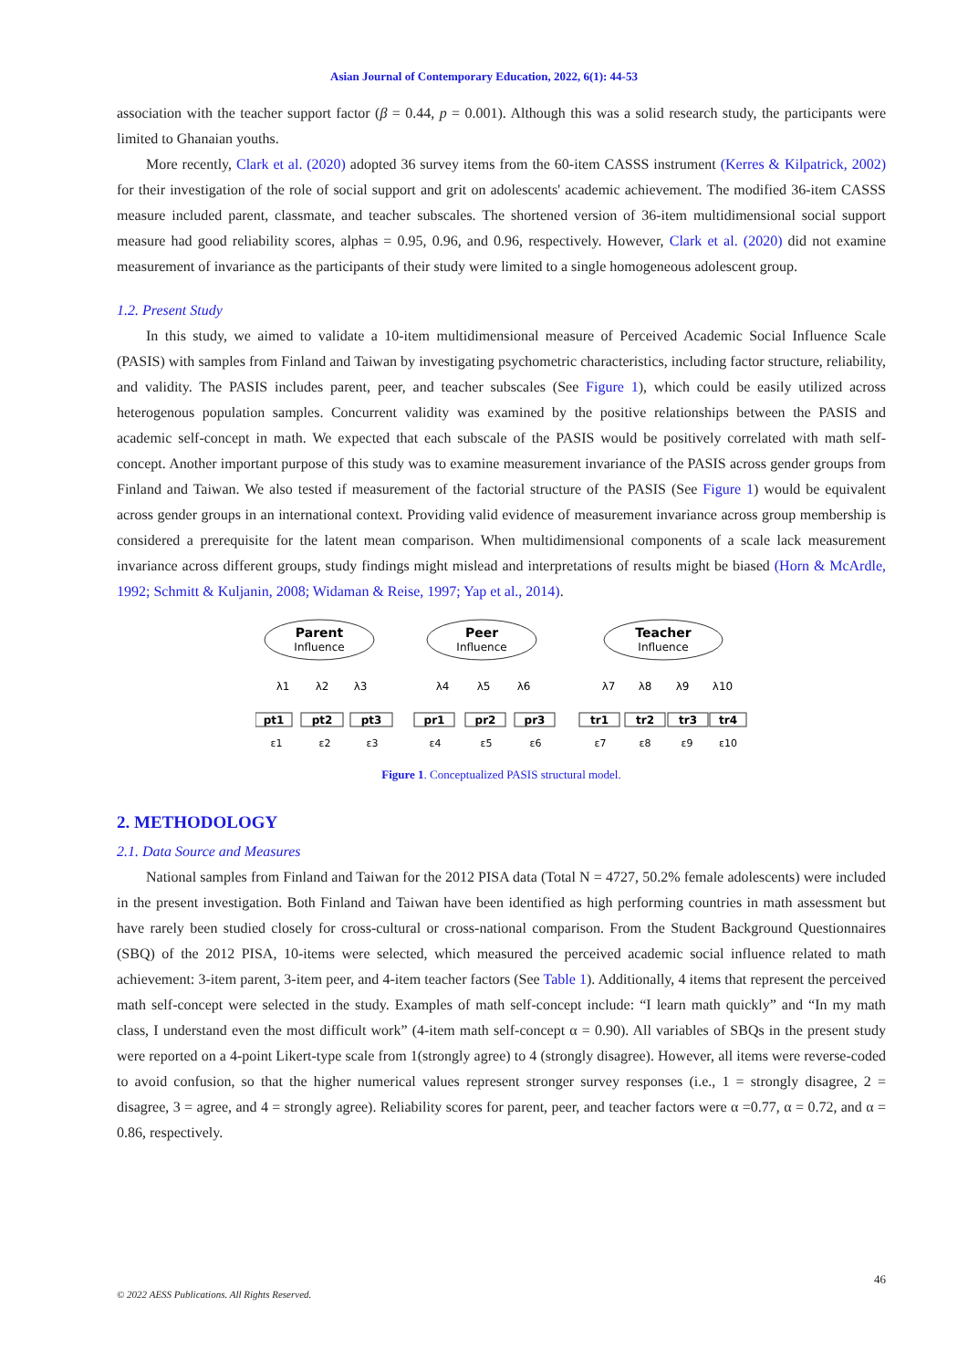Asian Journal of Contemporary Education, 2022, 6(1): 44-53
association with the teacher support factor (β = 0.44, p = 0.001). Although this was a solid research study, the participants were limited to Ghanaian youths.
More recently, Clark et al. (2020) adopted 36 survey items from the 60-item CASSS instrument (Kerres & Kilpatrick, 2002) for their investigation of the role of social support and grit on adolescents' academic achievement. The modified 36-item CASSS measure included parent, classmate, and teacher subscales. The shortened version of 36-item multidimensional social support measure had good reliability scores, alphas = 0.95, 0.96, and 0.96, respectively. However, Clark et al. (2020) did not examine measurement of invariance as the participants of their study were limited to a single homogeneous adolescent group.
1.2. Present Study
In this study, we aimed to validate a 10-item multidimensional measure of Perceived Academic Social Influence Scale (PASIS) with samples from Finland and Taiwan by investigating psychometric characteristics, including factor structure, reliability, and validity. The PASIS includes parent, peer, and teacher subscales (See Figure 1), which could be easily utilized across heterogenous population samples. Concurrent validity was examined by the positive relationships between the PASIS and academic self-concept in math. We expected that each subscale of the PASIS would be positively correlated with math self-concept. Another important purpose of this study was to examine measurement invariance of the PASIS across gender groups from Finland and Taiwan. We also tested if measurement of the factorial structure of the PASIS (See Figure 1) would be equivalent across gender groups in an international context. Providing valid evidence of measurement invariance across group membership is considered a prerequisite for the latent mean comparison. When multidimensional components of a scale lack measurement invariance across different groups, study findings might mislead and interpretations of results might be biased (Horn & McArdle, 1992; Schmitt & Kuljanin, 2008; Widaman & Reise, 1997; Yap et al., 2014).
Parent
Influence
Peer
Influence
Teacher
Influence
λ1
λ2
λ3
λ4
λ5
λ6
λ7
λ8
λ9
λ10
pt1
pt2
pt3
pr1
pr2
pr3
tr1
tr2
tr3
tr4
ε1
ε2
ε3
ε4
ε5
ε6
ε7
ε8
ε9
ε10
Figure 1. Conceptualized PASIS structural model.
2. METHODOLOGY
2.1. Data Source and Measures
National samples from Finland and Taiwan for the 2012 PISA data (Total N = 4727, 50.2% female adolescents) were included in the present investigation. Both Finland and Taiwan have been identified as high performing countries in math assessment but have rarely been studied closely for cross-cultural or cross-national comparison. From the Student Background Questionnaires (SBQ) of the 2012 PISA, 10-items were selected, which measured the perceived academic social influence related to math achievement: 3-item parent, 3-item peer, and 4-item teacher factors (See Table 1). Additionally, 4 items that represent the perceived math self-concept were selected in the study. Examples of math self-concept include: “I learn math quickly” and “In my math class, I understand even the most difficult work” (4-item math self-concept α = 0.90). All variables of SBQs in the present study were reported on a 4-point Likert-type scale from 1(strongly agree) to 4 (strongly disagree). However, all items were reverse-coded to avoid confusion, so that the higher numerical values represent stronger survey responses (i.e., 1 = strongly disagree, 2 = disagree, 3 = agree, and 4 = strongly agree). Reliability scores for parent, peer, and teacher factors were α =0.77, α = 0.72, and α = 0.86, respectively.
46
© 2022 AESS Publications. All Rights Reserved.